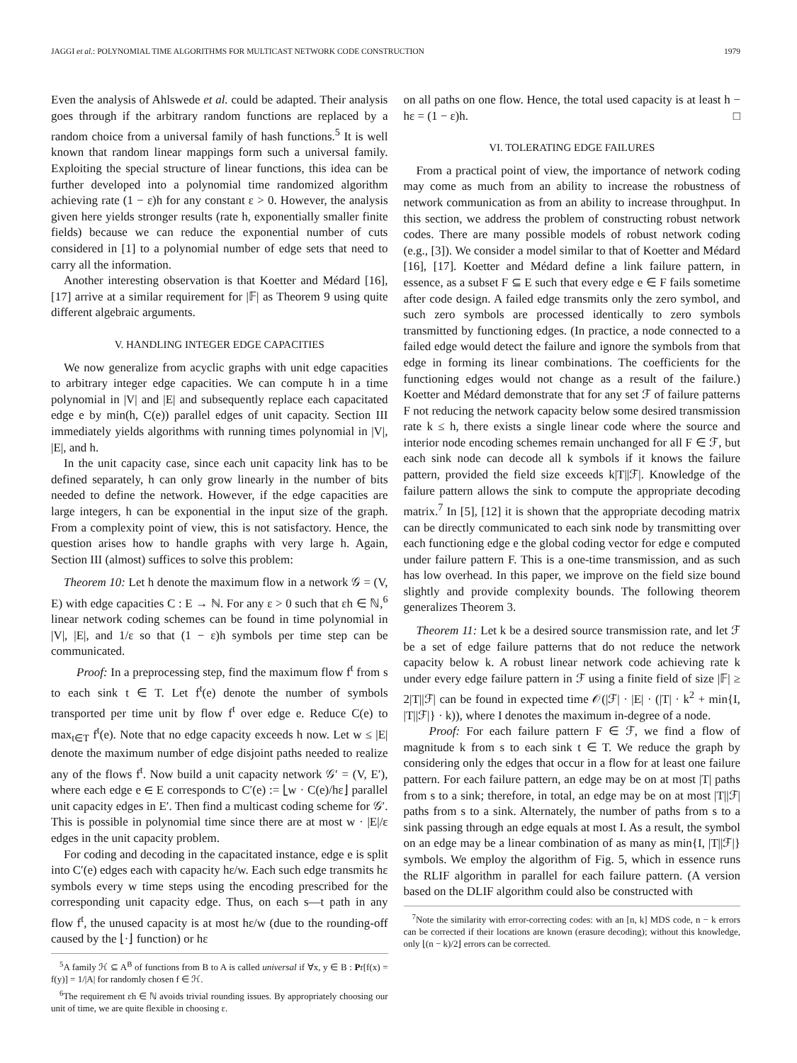JAGGI et al.: POLYNOMIAL TIME ALGORITHMS FOR MULTICAST NETWORK CODE CONSTRUCTION 1979
Even the analysis of Ahlswede et al. could be adapted. Their analysis goes through if the arbitrary random functions are replaced by a random choice from a universal family of hash functions.<sup>5</sup> It is well known that random linear mappings form such a universal family. Exploiting the special structure of linear functions, this idea can be further developed into a polynomial time randomized algorithm achieving rate (1 − ε)h for any constant ε > 0. However, the analysis given here yields stronger results (rate h, exponentially smaller finite fields) because we can reduce the exponential number of cuts considered in [1] to a polynomial number of edge sets that need to carry all the information.
Another interesting observation is that Koetter and Médard [16], [17] arrive at a similar requirement for |𝔽| as Theorem 9 using quite different algebraic arguments.
V. HANDLING INTEGER EDGE CAPACITIES
We now generalize from acyclic graphs with unit edge capacities to arbitrary integer edge capacities. We can compute h in a time polynomial in |V| and |E| and subsequently replace each capacitated edge e by min(h, C(e)) parallel edges of unit capacity. Section III immediately yields algorithms with running times polynomial in |V|, |E|, and h.
In the unit capacity case, since each unit capacity link has to be defined separately, h can only grow linearly in the number of bits needed to define the network. However, if the edge capacities are large integers, h can be exponential in the input size of the graph. From a complexity point of view, this is not satisfactory. Hence, the question arises how to handle graphs with very large h. Again, Section III (almost) suffices to solve this problem:
Theorem 10: Let h denote the maximum flow in a network 𝒢 = (V, E) with edge capacities C : E → ℕ. For any ε > 0 such that εh ∈ ℕ,<sup>6</sup> linear network coding schemes can be found in time polynomial in |V|, |E|, and 1/ε so that (1 − ε)h symbols per time step can be communicated.
Proof: In a preprocessing step, find the maximum flow f<sup>t</sup> from s to each sink t ∈ T. Let f<sup>t</sup>(e) denote the number of symbols transported per time unit by flow f<sup>t</sup> over edge e. Reduce C(e) to max<sub>t∈T</sub> f<sup>t</sup>(e). Note that no edge capacity exceeds h now. Let w ≤ |E| denote the maximum number of edge disjoint paths needed to realize any of the flows f<sup>t</sup>. Now build a unit capacity network 𝒢′ = (V, E′), where each edge e ∈ E corresponds to C′(e) := ⌊w · C(e)/hε⌋ parallel unit capacity edges in E′. Then find a multicast coding scheme for 𝒢′. This is possible in polynomial time since there are at most w · |E|/ε edges in the unit capacity problem.
For coding and decoding in the capacitated instance, edge e is split into C′(e) edges each with capacity hε/w. Each such edge transmits hε symbols every w time steps using the encoding prescribed for the corresponding unit capacity edge. Thus, on each s—t path in any flow f<sup>t</sup>, the unused capacity is at most hε/w (due to the rounding-off caused by the ⌊·⌋ function) or hε
<sup>5</sup> A family ℋ ⊆ A<sup>B</sup> of functions from B to A is called universal if ∀x, y ∈ B : Pr[f(x) = f(y)] = 1/|A| for randomly chosen f ∈ ℋ.
<sup>6</sup> The requirement εh ∈ ℕ avoids trivial rounding issues. By appropriately choosing our unit of time, we are quite flexible in choosing ε.
on all paths on one flow. Hence, the total used capacity is at least h − hε = (1 − ε)h. □
VI. TOLERATING EDGE FAILURES
From a practical point of view, the importance of network coding may come as much from an ability to increase the robustness of network communication as from an ability to increase throughput. In this section, we address the problem of constructing robust network codes. There are many possible models of robust network coding (e.g., [3]). We consider a model similar to that of Koetter and Médard [16], [17]. Koetter and Médard define a link failure pattern, in essence, as a subset F ⊆ E such that every edge e ∈ F fails sometime after code design. A failed edge transmits only the zero symbol, and such zero symbols are processed identically to zero symbols transmitted by functioning edges. (In practice, a node connected to a failed edge would detect the failure and ignore the symbols from that edge in forming its linear combinations. The coefficients for the functioning edges would not change as a result of the failure.) Koetter and Médard demonstrate that for any set ℱ of failure patterns F not reducing the network capacity below some desired transmission rate k ≤ h, there exists a single linear code where the source and interior node encoding schemes remain unchanged for all F ∈ ℱ, but each sink node can decode all k symbols if it knows the failure pattern, provided the field size exceeds k|T||ℱ|. Knowledge of the failure pattern allows the sink to compute the appropriate decoding matrix.<sup>7</sup> In [5], [12] it is shown that the appropriate decoding matrix can be directly communicated to each sink node by transmitting over each functioning edge e the global coding vector for edge e computed under failure pattern F. This is a one-time transmission, and as such has low overhead. In this paper, we improve on the field size bound slightly and provide complexity bounds. The following theorem generalizes Theorem 3.
Theorem 11: Let k be a desired source transmission rate, and let ℱ be a set of edge failure patterns that do not reduce the network capacity below k. A robust linear network code achieving rate k under every edge failure pattern in ℱ using a finite field of size |𝔽| ≥ 2|T||ℱ| can be found in expected time 𝒪(|ℱ| · |E| · (|T| · k<sup>2</sup> + min{I, |T||ℱ|} · k)), where I denotes the maximum in-degree of a node.
Proof: For each failure pattern F ∈ ℱ, we find a flow of magnitude k from s to each sink t ∈ T. We reduce the graph by considering only the edges that occur in a flow for at least one failure pattern. For each failure pattern, an edge may be on at most |T| paths from s to a sink; therefore, in total, an edge may be on at most |T||ℱ| paths from s to a sink. Alternately, the number of paths from s to a sink passing through an edge equals at most I. As a result, the symbol on an edge may be a linear combination of as many as min{I, |T||ℱ|} symbols. We employ the algorithm of Fig. 5, which in essence runs the RLIF algorithm in parallel for each failure pattern. (A version based on the DLIF algorithm could also be constructed with
<sup>7</sup> Note the similarity with error-correcting codes: with an [n, k] MDS code, n − k errors can be corrected if their locations are known (erasure decoding); without this knowledge, only ⌊(n − k)/2⌋ errors can be corrected.